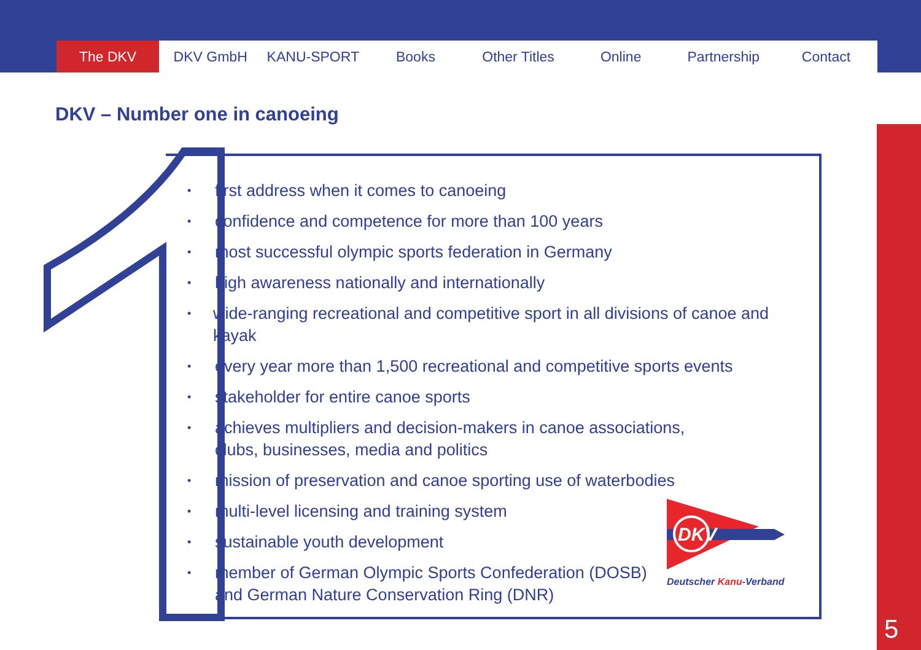The DKV DKV GmbH KANU-SPORT Books Other Titles Online Partnership Contact
DKV – Number one in canoeing
• first address when it comes to canoeing
• confidence and competence for more than 100 years
• most successful olympic sports federation in Germany
• high awareness nationally and internationally
• wide-ranging recreational and competitive sport in all divisions of canoe and kayak
• every year more than 1,500 recreational and competitive sports events
• stakeholder for entire canoe sports
• achieves multipliers and decision-makers in canoe associations,
clubs, businesses, media and politics
• mission of preservation and canoe sporting use of waterbodies
• multi-level licensing and training system
• sustainable youth development
• member of German Olympic Sports Confederation (DOSB)
and German Nature Conservation Ring (DNR)
DKV
Deutscher Kanu-Verband
5